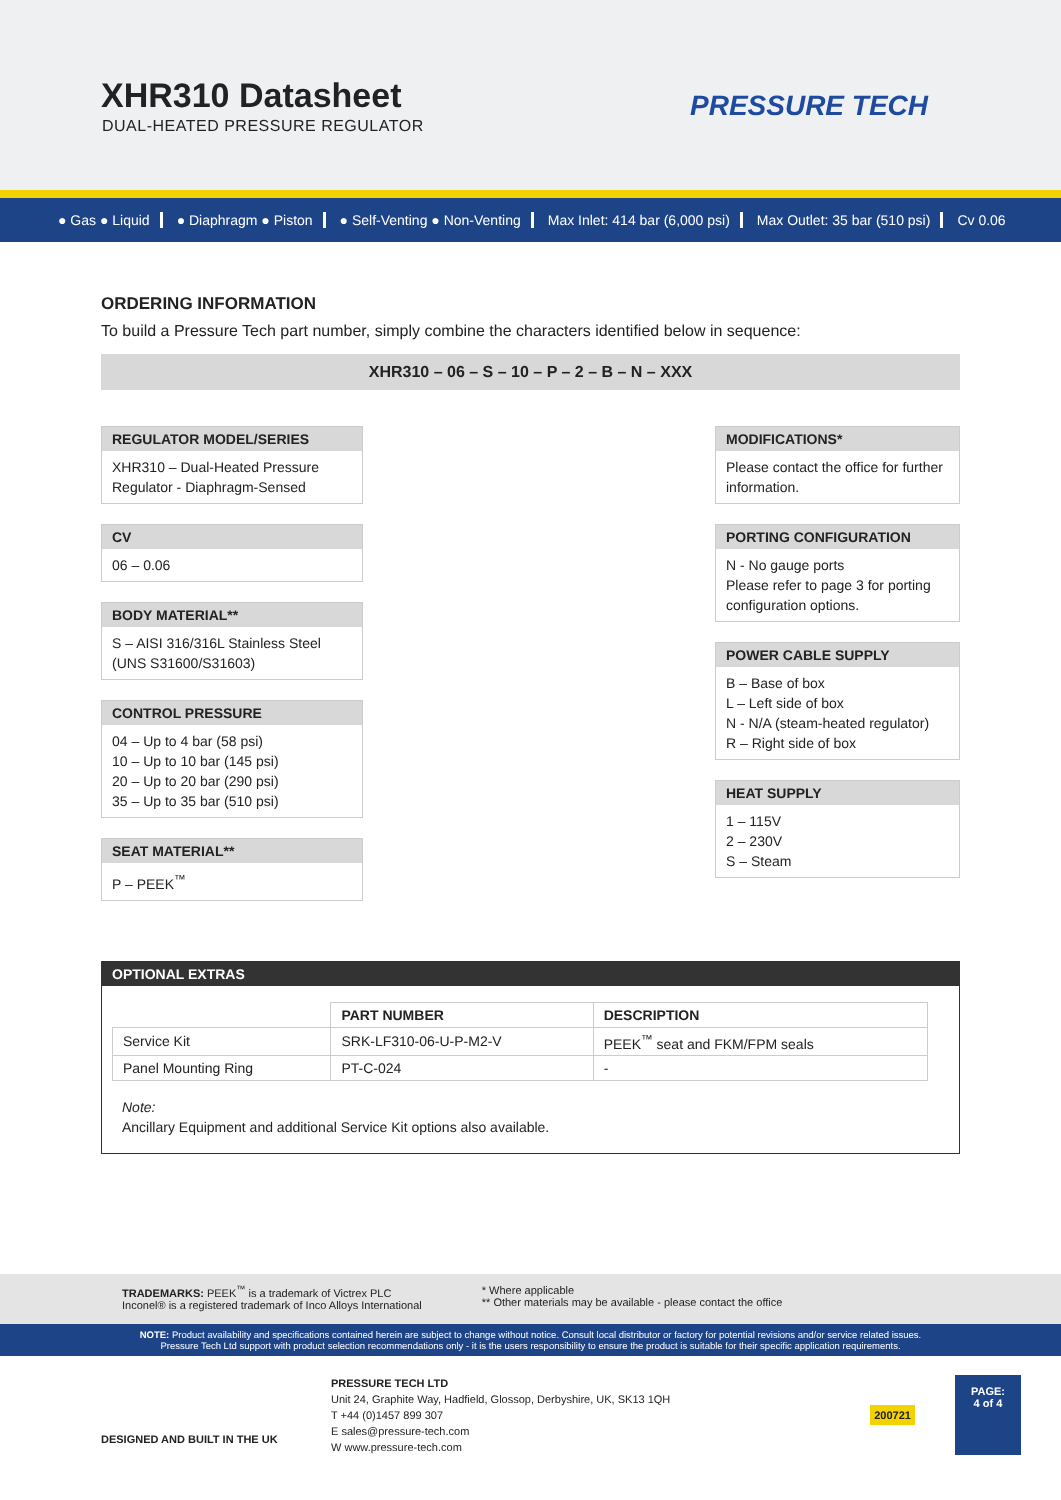XHR310 Datasheet
DUAL-HEATED PRESSURE REGULATOR
PRESSURE TECH
● Gas ● Liquid ● Diaphragm ● Piston ● Self-Venting ● Non-Venting Max Inlet: 414 bar (6,000 psi) Max Outlet: 35 bar (510 psi) Cv 0.06
ORDERING INFORMATION
To build a Pressure Tech part number, simply combine the characters identified below in sequence:
XHR310 – 06 – S – 10 – P – 2 – B – N – XXX
REGULATOR MODEL/SERIES
XHR310 – Dual-Heated Pressure Regulator - Diaphragm-Sensed
CV
06 – 0.06
BODY MATERIAL**
S – AISI 316/316L Stainless Steel (UNS S31600/S31603)
CONTROL PRESSURE
04 – Up to 4 bar (58 psi)
10 – Up to 10 bar (145 psi)
20 – Up to 20 bar (290 psi)
35 – Up to 35 bar (510 psi)
SEAT MATERIAL**
P – PEEK<sup>™</sup>
MODIFICATIONS*
Please contact the office for further information.
PORTING CONFIGURATION
N - No gauge ports
Please refer to page 3 for porting configuration options.
POWER CABLE SUPPLY
B – Base of box
L – Left side of box
N - N/A (steam-heated regulator)
R – Right side of box
HEAT SUPPLY
1 – 115V
2 – 230V
S – Steam
OPTIONAL EXTRAS
| | PART NUMBER | DESCRIPTION |
| --- | --- | --- |
| Service Kit | SRK-LF310-06-U-P-M2-V | PEEK<sup>™</sup> seat and FKM/FPM seals |
| Panel Mounting Ring | PT-C-024 | - |
Note:
Ancillary Equipment and additional Service Kit options also available.
TRADEMARKS: PEEK<sup>™</sup> is a trademark of Victrex PLC
Inconel® is a registered trademark of Inco Alloys International
* Where applicable
** Other materials may be available - please contact the office
NOTE: Product availability and specifications contained herein are subject to change without notice. Consult local distributor or factory for potential revisions and/or service related issues.
Pressure Tech Ltd support with product selection recommendations only - it is the users responsibility to ensure the product is suitable for their specific application requirements.
DESIGNED AND BUILT IN THE UK
PRESSURE TECH LTD
Unit 24, Graphite Way, Hadfield, Glossop, Derbyshire, UK, SK13 1QH
T +44 (0)1457 899 307
E sales@pressure-tech.com
W www.pressure-tech.com
200721
PAGE:
4 of 4